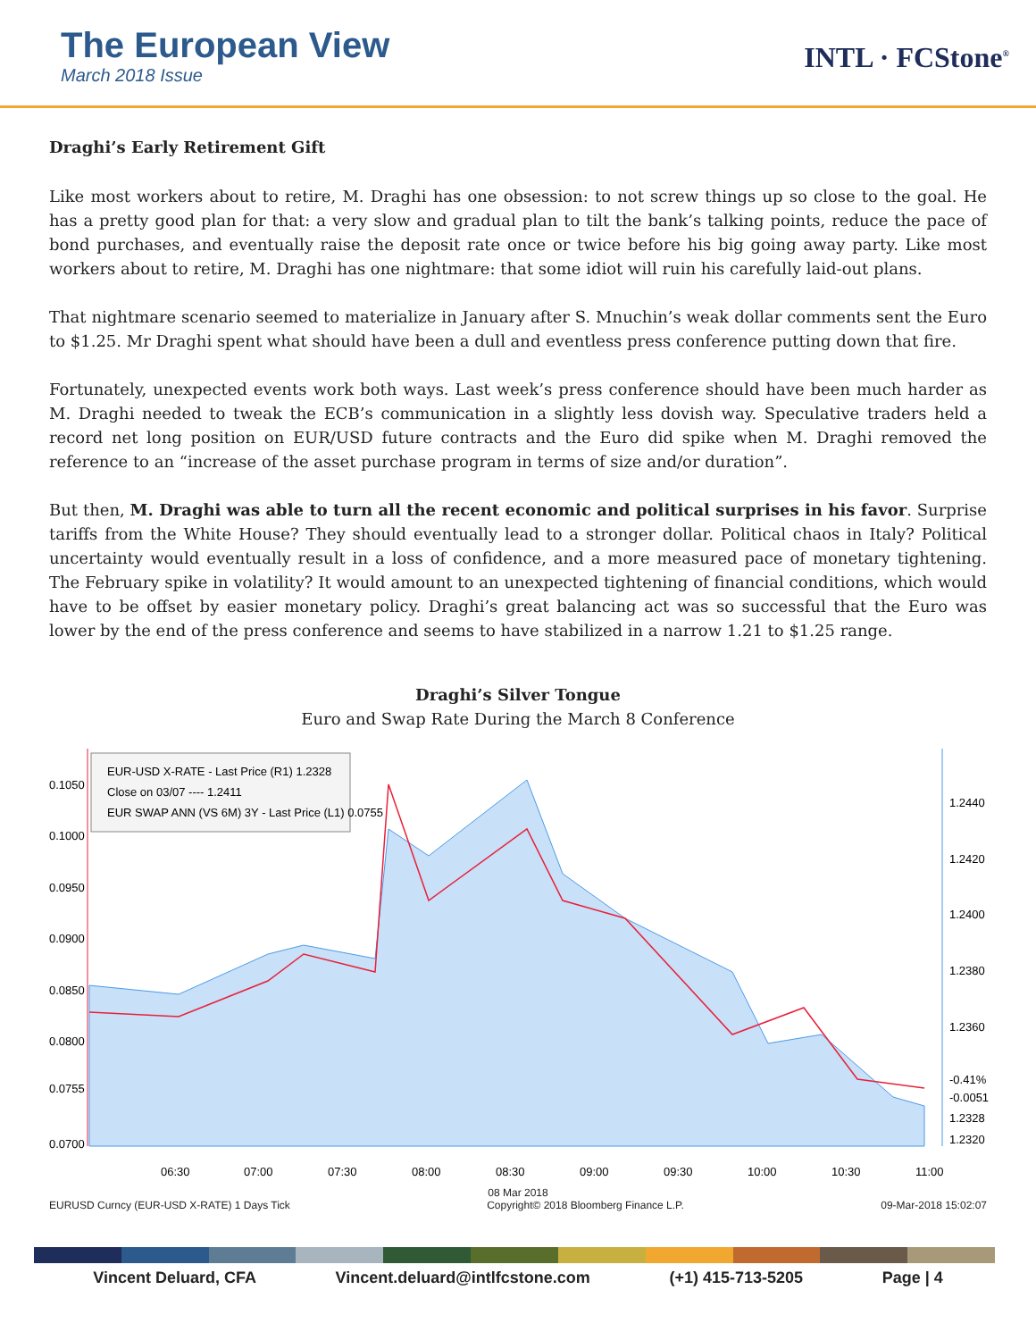The European View
March 2018 Issue
INTL · FCStone<sup>®</sup>
Draghi’s Early Retirement Gift
Like most workers about to retire, M. Draghi has one obsession: to not screw things up so close to the goal. He has a pretty good plan for that: a very slow and gradual plan to tilt the bank’s talking points, reduce the pace of bond purchases, and eventually raise the deposit rate once or twice before his big going away party. Like most workers about to retire, M. Draghi has one nightmare: that some idiot will ruin his carefully laid-out plans.
That nightmare scenario seemed to materialize in January after S. Mnuchin’s weak dollar comments sent the Euro to $1.25. Mr Draghi spent what should have been a dull and eventless press conference putting down that fire.
Fortunately, unexpected events work both ways. Last week’s press conference should have been much harder as M. Draghi needed to tweak the ECB’s communication in a slightly less dovish way. Speculative traders held a record net long position on EUR/USD future contracts and the Euro did spike when M. Draghi removed the reference to an “increase of the asset purchase program in terms of size and/or duration”.
But then, M. Draghi was able to turn all the recent economic and political surprises in his favor. Surprise tariffs from the White House? They should eventually lead to a stronger dollar. Political chaos in Italy? Political uncertainty would eventually result in a loss of confidence, and a more measured pace of monetary tightening. The February spike in volatility? It would amount to an unexpected tightening of financial conditions, which would have to be offset by easier monetary policy. Draghi’s great balancing act was so successful that the Euro was lower by the end of the press conference and seems to have stabilized in a narrow 1.21 to $1.25 range.
Draghi’s Silver Tongue
Euro and Swap Rate During the March 8 Conference
EUR-USD X-RATE - Last Price (R1) 1.2328
Close on 03/07 ---- 1.2411
EUR SWAP ANN (VS 6M) 3Y - Last Price (L1) 0.0755
0.1050
0.1000
0.0950
0.0900
0.0850
0.0800
0.0755
0.0700
1.2440
1.2420
1.2400
1.2380
1.2360
-0.41%
-0.0051
1.2328
1.2320
06:30
07:00
07:30
08:00
08:30
09:00
09:30
10:00
10:30
11:00
08 Mar 2018
EURUSD Curncy (EUR-USD X-RATE) 1 Days Tick Copyright© 2018 Bloomberg Finance L.P. 09-Mar-2018 15:02:07
Vincent Deluard, CFA Vincent.deluard@intlfcstone.com (+1) 415-713-5205 Page | 4